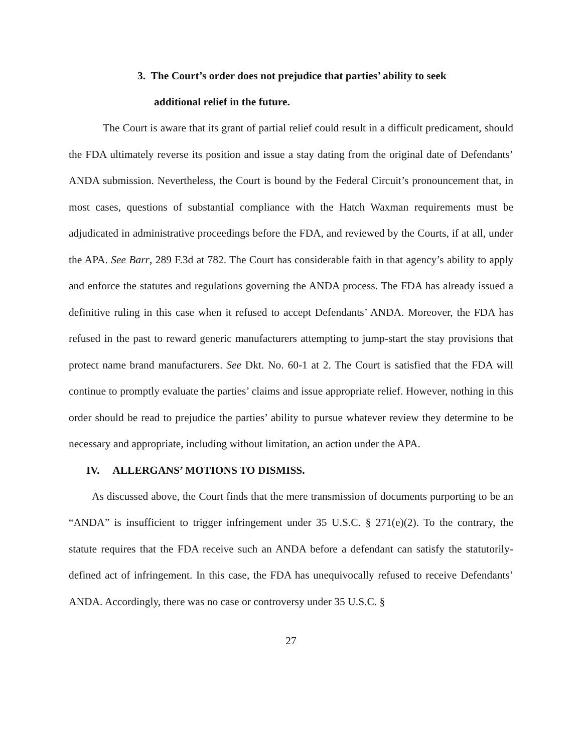3. The Court’s order does not prejudice that parties’ ability to seek
additional relief in the future.
The Court is aware that its grant of partial relief could result in a difficult predicament, should the FDA ultimately reverse its position and issue a stay dating from the original date of Defendants’ ANDA submission. Nevertheless, the Court is bound by the Federal Circuit’s pronouncement that, in most cases, questions of substantial compliance with the Hatch Waxman requirements must be adjudicated in administrative proceedings before the FDA, and reviewed by the Courts, if at all, under the APA. See Barr, 289 F.3d at 782. The Court has considerable faith in that agency’s ability to apply and enforce the statutes and regulations governing the ANDA process. The FDA has already issued a definitive ruling in this case when it refused to accept Defendants’ ANDA. Moreover, the FDA has refused in the past to reward generic manufacturers attempting to jump-start the stay provisions that protect name brand manufacturers. See Dkt. No. 60-1 at 2. The Court is satisfied that the FDA will continue to promptly evaluate the parties’ claims and issue appropriate relief. However, nothing in this order should be read to prejudice the parties’ ability to pursue whatever review they determine to be necessary and appropriate, including without limitation, an action under the APA.
IV. ALLERGANS’ MOTIONS TO DISMISS.
As discussed above, the Court finds that the mere transmission of documents purporting to be an “ANDA” is insufficient to trigger infringement under 35 U.S.C. § 271(e)(2). To the contrary, the statute requires that the FDA receive such an ANDA before a defendant can satisfy the statutorily-defined act of infringement. In this case, the FDA has unequivocally refused to receive Defendants’ ANDA. Accordingly, there was no case or controversy under 35 U.S.C. §
27